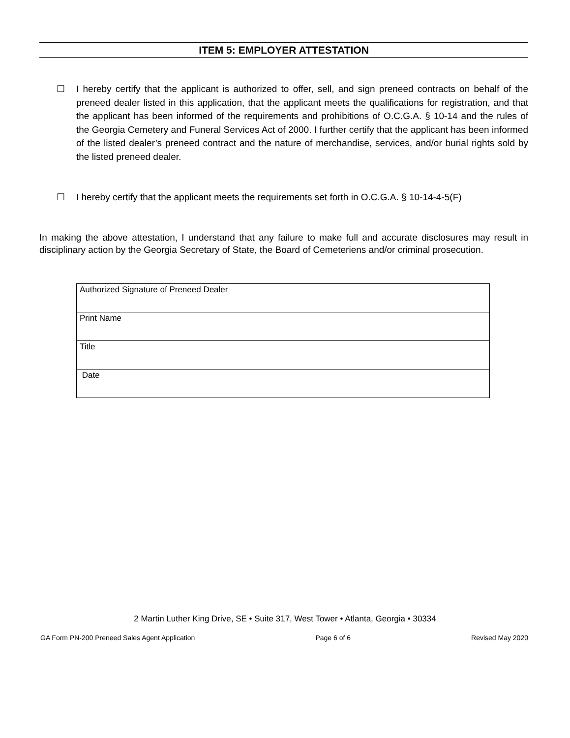ITEM 5: EMPLOYER ATTESTATION
☐ I hereby certify that the applicant is authorized to offer, sell, and sign preneed contracts on behalf of the preneed dealer listed in this application, that the applicant meets the qualifications for registration, and that the applicant has been informed of the requirements and prohibitions of O.C.G.A. § 10-14 and the rules of the Georgia Cemetery and Funeral Services Act of 2000. I further certify that the applicant has been informed of the listed dealer’s preneed contract and the nature of merchandise, services, and/or burial rights sold by the listed preneed dealer.
☐ I hereby certify that the applicant meets the requirements set forth in O.C.G.A. § 10-14-4-5(F)
In making the above attestation, I understand that any failure to make full and accurate disclosures may result in disciplinary action by the Georgia Secretary of State, the Board of Cemeteriens and/or criminal prosecution.
| Authorized Signature of Preneed Dealer |
| Print Name |
| Title |
| Date |
2 Martin Luther King Drive, SE • Suite 317, West Tower • Atlanta, Georgia • 30334
GA Form PN-200 Preneed Sales Agent Application Page 6 of 6 Revised May 2020